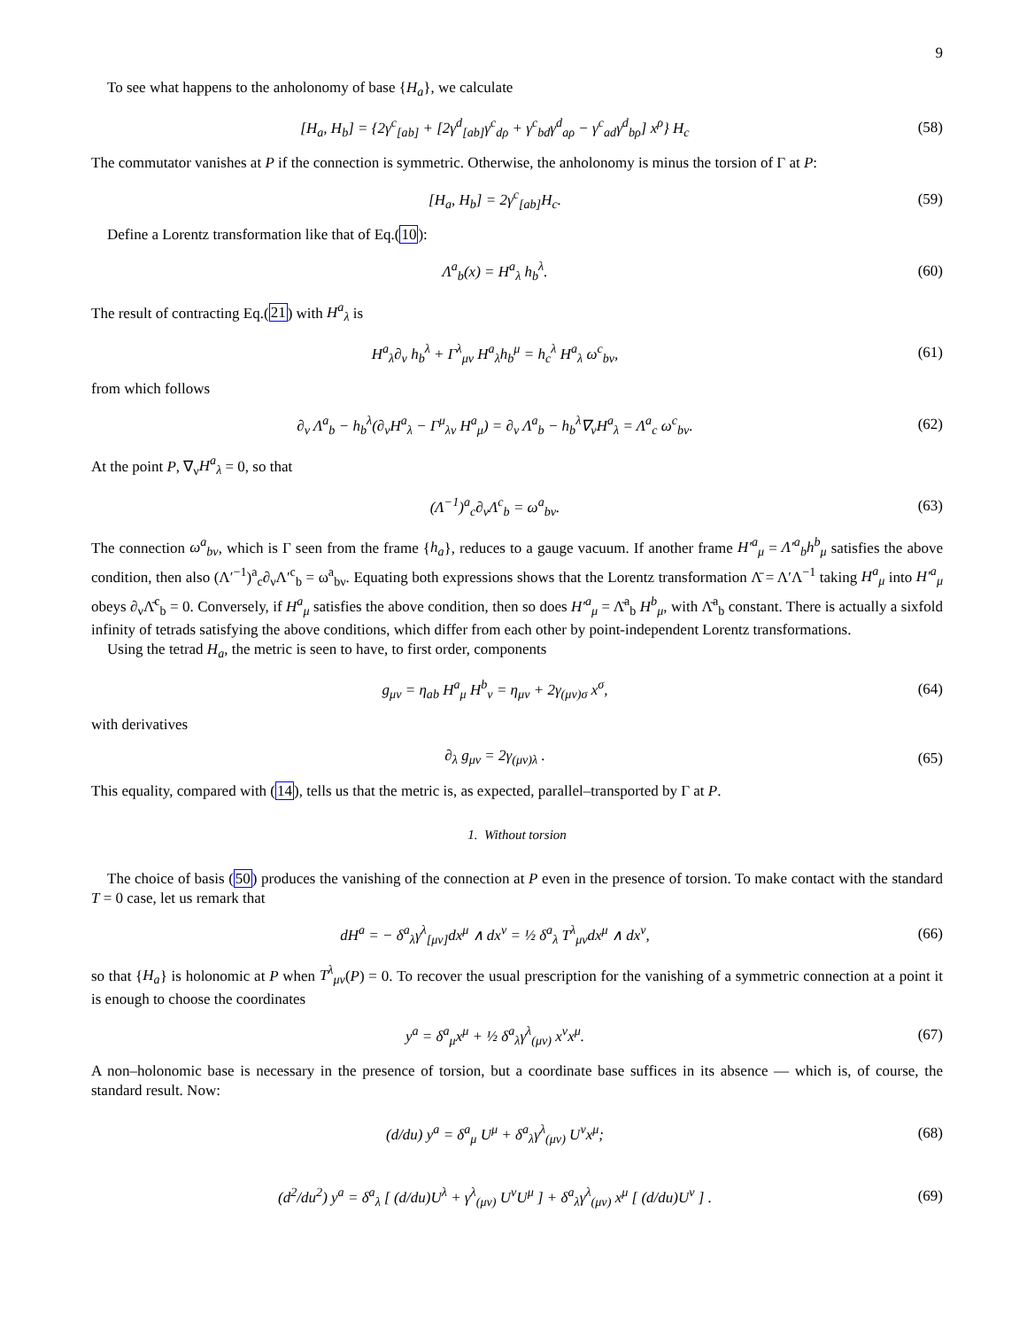9
To see what happens to the anholonomy of base {H<sub>a</sub>}, we calculate
[H<sub>a</sub>, H<sub>b</sub>] = {2γ<sup>c</sup><sub>[ab]</sub> + [2γ<sup>d</sup><sub>[ab]</sub>γ<sup>c</sup><sub>dρ</sub> + γ<sup>c</sup><sub>bd</sub>γ<sup>d</sup><sub>aρ</sub> − γ<sup>c</sup><sub>ad</sub>γ<sup>d</sup><sub>bρ</sub>] x<sup>ρ</sup>} H<sub>c</sub>
(58)
The commutator vanishes at P if the connection is symmetric. Otherwise, the anholonomy is minus the torsion of Γ at P:
[H<sub>a</sub>, H<sub>b</sub>] = 2γ<sup>c</sup><sub>[ab]</sub>H<sub>c</sub>. (59)
Define a Lorentz transformation like that of Eq.(10):
Λ<sup>a</sup><sub>b</sub>(x) = H<sup>a</sup><sub>λ</sub> h<sub>b</sub><sup>λ</sup>. (60)
The result of contracting Eq.(21) with H<sup>a</sup><sub>λ</sub> is
H<sup>a</sup><sub>λ</sub>∂<sub>ν</sub> h<sub>b</sub><sup>λ</sup> + Γ<sup>λ</sup><sub>μν</sub> H<sup>a</sup><sub>λ</sub>h<sub>b</sub><sup>μ</sup> = h<sub>c</sub><sup>λ</sup> H<sup>a</sup><sub>λ</sub> ω<sup>c</sup><sub>bν</sub>,
(61)
from which follows
∂<sub>ν</sub> Λ<sup>a</sup><sub>b</sub> − h<sub>b</sub><sup>λ</sup>(∂<sub>ν</sub>H<sup>a</sup><sub>λ</sub> − Γ<sup>μ</sup><sub>λν</sub> H<sup>a</sup><sub>μ</sub>) = ∂<sub>ν</sub> Λ<sup>a</sup><sub>b</sub> − h<sub>b</sub><sup>λ</sup>∇<sub>ν</sub>H<sup>a</sup><sub>λ</sub> = Λ<sup>a</sup><sub>c</sub> ω<sup>c</sup><sub>bν</sub>.
(62)
At the point P, ∇<sub>ν</sub>H<sup>a</sup><sub>λ</sub> = 0, so that
(Λ<sup>−1</sup>)<sup>a</sup><sub>c</sub>∂<sub>ν</sub>Λ<sup>c</sup><sub>b</sub> = ω<sup>a</sup><sub>bν</sub>. (63)
The connection ω<sup>a</sup><sub>bν</sub>, which is Γ seen from the frame {h<sub>a</sub>}, reduces to a gauge vacuum. If another frame H′<sup>a</sup><sub>μ</sub> = Λ′<sup>a</sup><sub>b</sub>h<sup>b</sup><sub>μ</sub> satisfies the above condition, then also (Λ′<sup>−1</sup>)<sup>a</sup><sub>c</sub>∂<sub>ν</sub>Λ′<sup>c</sup><sub>b</sub> = ω<sup>a</sup><sub>bν</sub>. Equating both expressions shows that the Lorentz transformation Λ̄ = Λ′Λ<sup>−1</sup> taking H<sup>a</sup><sub>μ</sub> into H′<sup>a</sup><sub>μ</sub> obeys ∂<sub>ν</sub>Λ̄<sup>c</sup><sub>b</sub> = 0. Conversely, if H<sup>a</sup><sub>μ</sub> satisfies the above condition, then so does H′<sup>a</sup><sub>μ</sub> = Λ̄<sup>a</sup><sub>b</sub> H<sup>b</sup><sub>μ</sub>, with Λ̄<sup>a</sup><sub>b</sub> constant. There is actually a sixfold infinity of tetrads satisfying the above conditions, which differ from each other by point-independent Lorentz transformations.
Using the tetrad H<sub>a</sub>, the metric is seen to have, to first order, components
g<sub>μν</sub> = η<sub>ab</sub> H<sup>a</sup><sub>μ</sub> H<sup>b</sup><sub>ν</sub> = η<sub>μν</sub> + 2γ<sub>(μν)σ</sub> x<sup>σ</sup>,
(64)
with derivatives
∂<sub>λ</sub> g<sub>μν</sub> = 2γ<sub>(μν)λ</sub> . (65)
This equality, compared with (14), tells us that the metric is, as expected, parallel–transported by Γ at P.
1. Without torsion
The choice of basis (50) produces the vanishing of the connection at P even in the presence of torsion. To make contact with the standard T = 0 case, let us remark that
dH<sup>a</sup> = − δ<sup>a</sup><sub>λ</sub>γ<sup>λ</sup><sub>[μν]</sub>dx<sup>μ</sup> ∧ dx<sup>ν</sup> = ½ δ<sup>a</sup><sub>λ</sub> T<sup>λ</sup><sub>μν</sub>dx<sup>μ</sup> ∧ dx<sup>ν</sup>,
(66)
so that {H<sub>a</sub>} is holonomic at P when T<sup>λ</sup><sub>μν</sub>(P) = 0. To recover the usual prescription for the vanishing of a symmetric connection at a point it is enough to choose the coordinates
y<sup>a</sup> = δ<sup>a</sup><sub>μ</sub>x<sup>μ</sup> + ½ δ<sup>a</sup><sub>λ</sub>γ<sup>λ</sup><sub>(μν)</sub> x<sup>ν</sup>x<sup>μ</sup>. (67)
A non–holonomic base is necessary in the presence of torsion, but a coordinate base suffices in its absence — which is, of course, the standard result. Now:
(d/du) y<sup>a</sup> = δ<sup>a</sup><sub>μ</sub> U<sup>μ</sup> + δ<sup>a</sup><sub>λ</sub>γ<sup>λ</sup><sub>(μν)</sub> U<sup>ν</sup>x<sup>μ</sup>;
(68)
(d<sup>2</sup>/du<sup>2</sup>) y<sup>a</sup> = δ<sup>a</sup><sub>λ</sub> [ (d/du)U<sup>λ</sup> + γ<sup>λ</sup><sub>(μν)</sub> U<sup>ν</sup>U<sup>μ</sup> ] + δ<sup>a</sup><sub>λ</sub>γ<sup>λ</sup><sub>(μν)</sub> x<sup>μ</sup> [ (d/du)U<sup>ν</sup> ] .
(69)